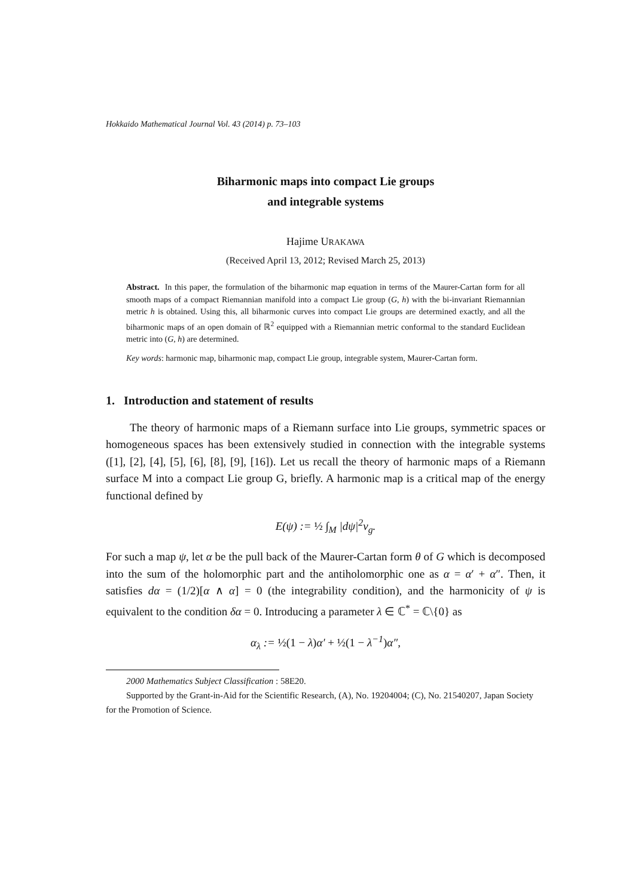Hokkaido Mathematical Journal Vol. 43 (2014) p. 73–103
Biharmonic maps into compact Lie groups
and integrable systems
Hajime URAKAWA
(Received April 13, 2012; Revised March 25, 2013)
Abstract. In this paper, the formulation of the biharmonic map equation in terms of the Maurer-Cartan form for all smooth maps of a compact Riemannian manifold into a compact Lie group (G, h) with the bi-invariant Riemannian metric h is obtained. Using this, all biharmonic curves into compact Lie groups are determined exactly, and all the biharmonic maps of an open domain of ℝ<sup>2</sup> equipped with a Riemannian metric conformal to the standard Euclidean metric into (G, h) are determined.
Key words: harmonic map, biharmonic map, compact Lie group, integrable system, Maurer-Cartan form.
1. Introduction and statement of results
The theory of harmonic maps of a Riemann surface into Lie groups, symmetric spaces or homogeneous spaces has been extensively studied in connection with the integrable systems ([1], [2], [4], [5], [6], [8], [9], [16]). Let us recall the theory of harmonic maps of a Riemann surface M into a compact Lie group G, briefly. A harmonic map is a critical map of the energy functional defined by
E(ψ) := ½ ∫<sub>M</sub> |dψ|<sup>2</sup>v<sub>g</sub>.
For such a map ψ, let α be the pull back of the Maurer-Cartan form θ of G which is decomposed into the sum of the holomorphic part and the antiholomorphic one as α = α′ + α″. Then, it satisfies dα = (1/2)[α ∧ α] = 0 (the integrability condition), and the harmonicity of ψ is equivalent to the condition δα = 0. Introducing a parameter λ ∈ ℂ<sup>*</sup> = ℂ\{0} as
α<sub>λ</sub> := ½(1 − λ) α′ + ½(1 − λ<sup>−1</sup>) α″,
2000 Mathematics Subject Classification : 58E20.
Supported by the Grant-in-Aid for the Scientific Research, (A), No. 19204004; (C), No. 21540207, Japan Society for the Promotion of Science.